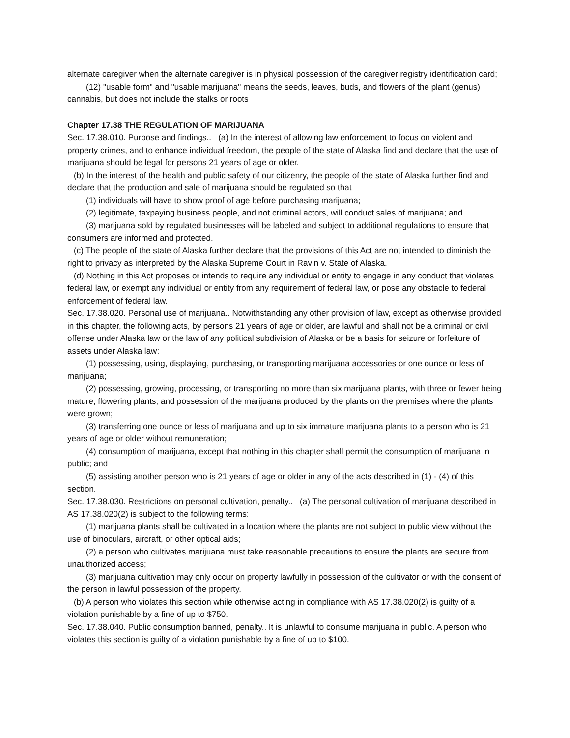alternate caregiver when the alternate caregiver is in physical possession of the caregiver registry identification card;
(12) "usable form" and "usable marijuana" means the seeds, leaves, buds, and flowers of the plant (genus) cannabis, but does not include the stalks or roots
Chapter 17.38 THE REGULATION OF MARIJUANA
Sec. 17.38.010. Purpose and findings.. (a) In the interest of allowing law enforcement to focus on violent and property crimes, and to enhance individual freedom, the people of the state of Alaska find and declare that the use of marijuana should be legal for persons 21 years of age or older.
(b) In the interest of the health and public safety of our citizenry, the people of the state of Alaska further find and declare that the production and sale of marijuana should be regulated so that
(1) individuals will have to show proof of age before purchasing marijuana;
(2) legitimate, taxpaying business people, and not criminal actors, will conduct sales of marijuana; and
(3) marijuana sold by regulated businesses will be labeled and subject to additional regulations to ensure that consumers are informed and protected.
(c) The people of the state of Alaska further declare that the provisions of this Act are not intended to diminish the right to privacy as interpreted by the Alaska Supreme Court in Ravin v. State of Alaska.
(d) Nothing in this Act proposes or intends to require any individual or entity to engage in any conduct that violates federal law, or exempt any individual or entity from any requirement of federal law, or pose any obstacle to federal enforcement of federal law.
Sec. 17.38.020. Personal use of marijuana.. Notwithstanding any other provision of law, except as otherwise provided in this chapter, the following acts, by persons 21 years of age or older, are lawful and shall not be a criminal or civil offense under Alaska law or the law of any political subdivision of Alaska or be a basis for seizure or forfeiture of assets under Alaska law:
(1) possessing, using, displaying, purchasing, or transporting marijuana accessories or one ounce or less of marijuana;
(2) possessing, growing, processing, or transporting no more than six marijuana plants, with three or fewer being mature, flowering plants, and possession of the marijuana produced by the plants on the premises where the plants were grown;
(3) transferring one ounce or less of marijuana and up to six immature marijuana plants to a person who is 21 years of age or older without remuneration;
(4) consumption of marijuana, except that nothing in this chapter shall permit the consumption of marijuana in public; and
(5) assisting another person who is 21 years of age or older in any of the acts described in (1) - (4) of this section.
Sec. 17.38.030. Restrictions on personal cultivation, penalty.. (a) The personal cultivation of marijuana described in AS 17.38.020(2) is subject to the following terms:
(1) marijuana plants shall be cultivated in a location where the plants are not subject to public view without the use of binoculars, aircraft, or other optical aids;
(2) a person who cultivates marijuana must take reasonable precautions to ensure the plants are secure from unauthorized access;
(3) marijuana cultivation may only occur on property lawfully in possession of the cultivator or with the consent of the person in lawful possession of the property.
(b) A person who violates this section while otherwise acting in compliance with AS 17.38.020(2) is guilty of a violation punishable by a fine of up to $750.
Sec. 17.38.040. Public consumption banned, penalty.. It is unlawful to consume marijuana in public. A person who violates this section is guilty of a violation punishable by a fine of up to $100.